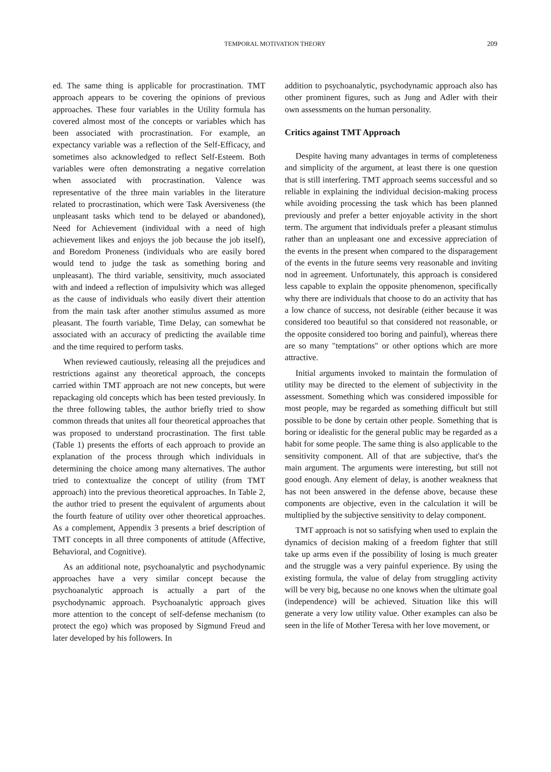TEMPORAL MOTIVATION THEORY
209
ed. The same thing is applicable for procrastination. TMT approach appears to be covering the opinions of previous approaches. These four variables in the Utility formula has covered almost most of the concepts or variables which has been associated with procrastination. For example, an expectancy variable was a reflection of the Self-Efficacy, and sometimes also acknowledged to reflect Self-Esteem. Both variables were often demonstrating a negative correlation when associated with procrastination. Valence was representative of the three main variables in the literature related to procrastination, which were Task Aversiveness (the unpleasant tasks which tend to be delayed or abandoned), Need for Achievement (individual with a need of high achievement likes and enjoys the job because the job itself), and Boredom Proneness (individuals who are easily bored would tend to judge the task as something boring and unpleasant). The third variable, sensitivity, much associated with and indeed a reflection of impulsivity which was alleged as the cause of individuals who easily divert their attention from the main task after another stimulus assumed as more pleasant. The fourth variable, Time Delay, can somewhat be associated with an accuracy of predicting the available time and the time required to perform tasks.
When reviewed cautiously, releasing all the prejudices and restrictions against any theoretical approach, the concepts carried within TMT approach are not new concepts, but were repackaging old concepts which has been tested previously. In the three following tables, the author briefly tried to show common threads that unites all four theoretical approaches that was proposed to understand procrastination. The first table (Table 1) presents the efforts of each approach to provide an explanation of the process through which individuals in determining the choice among many alternatives. The author tried to contextualize the concept of utility (from TMT approach) into the previous theoretical approaches. In Table 2, the author tried to present the equivalent of arguments about the fourth feature of utility over other theoretical approaches. As a complement, Appendix 3 presents a brief description of TMT concepts in all three components of attitude (Affective, Behavioral, and Cognitive).
As an additional note, psychoanalytic and psychodynamic approaches have a very similar concept because the psychoanalytic approach is actually a part of the psychodynamic approach. Psychoanalytic approach gives more attention to the concept of self-defense mechanism (to protect the ego) which was proposed by Sigmund Freud and later developed by his followers. In
addition to psychoanalytic, psychodynamic approach also has other prominent figures, such as Jung and Adler with their own assessments on the human personality.
Critics against TMT Approach
Despite having many advantages in terms of completeness and simplicity of the argument, at least there is one question that is still interfering. TMT approach seems successful and so reliable in explaining the individual decision-making process while avoiding processing the task which has been planned previously and prefer a better enjoyable activity in the short term. The argument that individuals prefer a pleasant stimulus rather than an unpleasant one and excessive appreciation of the events in the present when compared to the disparagement of the events in the future seems very reasonable and inviting nod in agreement. Unfortunately, this approach is considered less capable to explain the opposite phenomenon, specifically why there are individuals that choose to do an activity that has a low chance of success, not desirable (either because it was considered too beautiful so that considered not reasonable, or the opposite considered too boring and painful), whereas there are so many "temptations" or other options which are more attractive.
Initial arguments invoked to maintain the formulation of utility may be directed to the element of subjectivity in the assessment. Something which was considered impossible for most people, may be regarded as something difficult but still possible to be done by certain other people. Something that is boring or idealistic for the general public may be regarded as a habit for some people. The same thing is also applicable to the sensitivity component. All of that are subjective, that's the main argument. The arguments were interesting, but still not good enough. Any element of delay, is another weakness that has not been answered in the defense above, because these components are objective, even in the calculation it will be multiplied by the subjective sensitivity to delay component.
TMT approach is not so satisfying when used to explain the dynamics of decision making of a freedom fighter that still take up arms even if the possibility of losing is much greater and the struggle was a very painful experience. By using the existing formula, the value of delay from struggling activity will be very big, because no one knows when the ultimate goal (independence) will be achieved. Situation like this will generate a very low utility value. Other examples can also be seen in the life of Mother Teresa with her love movement, or